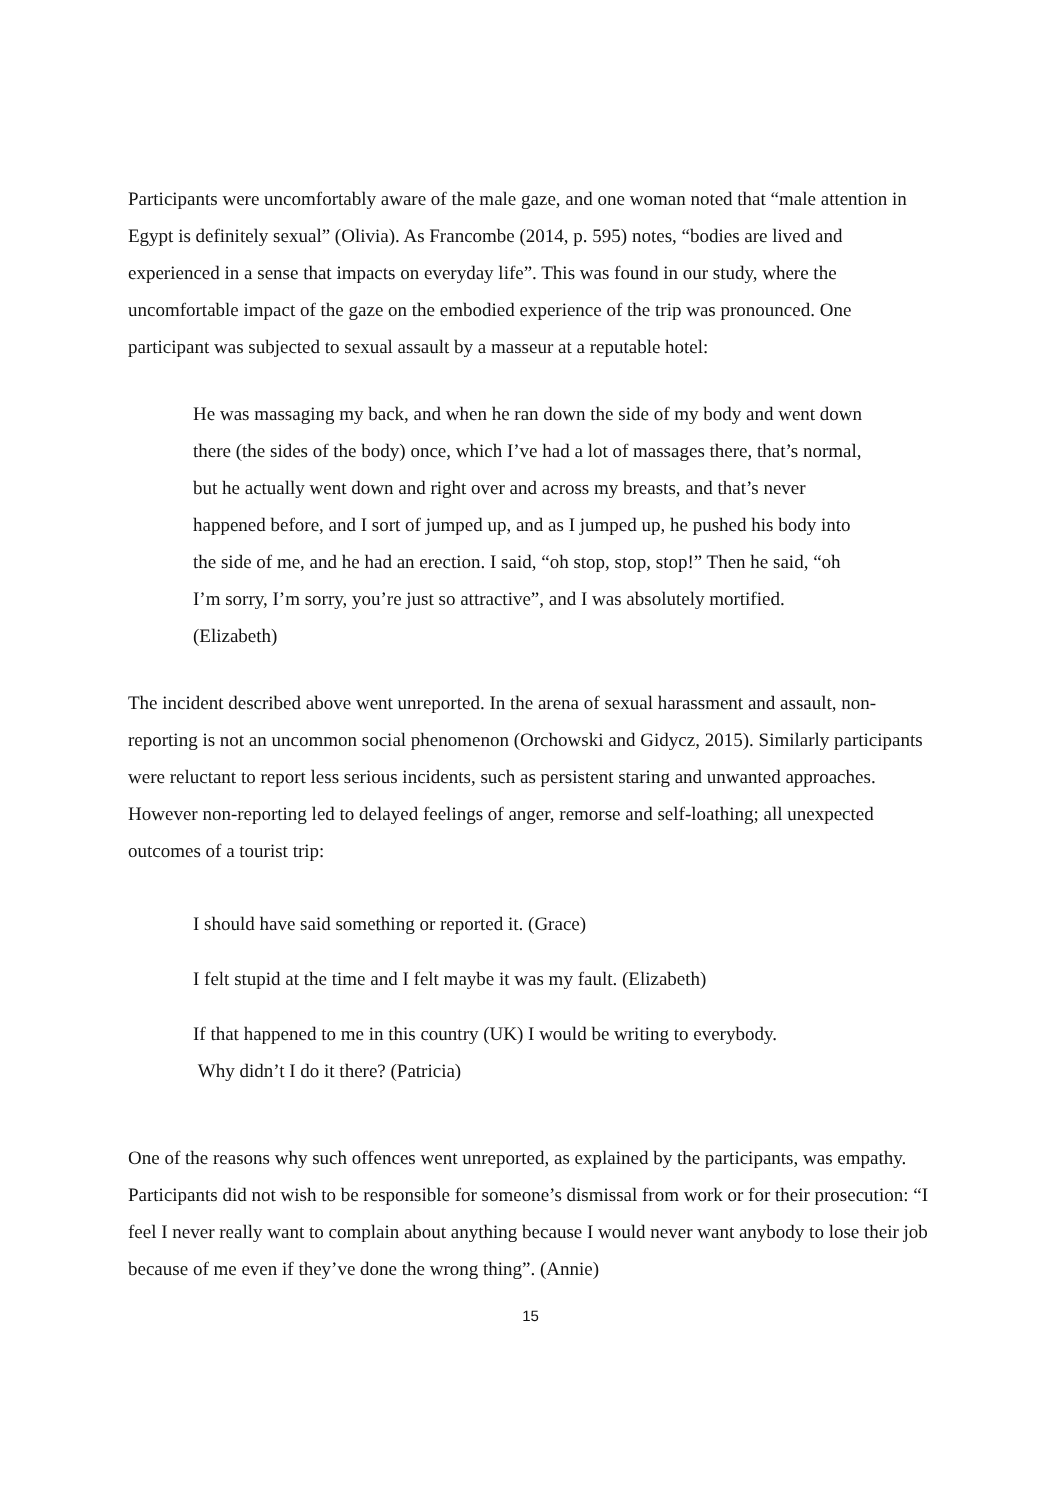Participants were uncomfortably aware of the male gaze, and one woman noted that “male attention in Egypt is definitely sexual” (Olivia). As Francombe (2014, p. 595) notes, “bodies are lived and experienced in a sense that impacts on everyday life”. This was found in our study, where the uncomfortable impact of the gaze on the embodied experience of the trip was pronounced. One participant was subjected to sexual assault by a masseur at a reputable hotel:
He was massaging my back, and when he ran down the side of my body and went down there (the sides of the body) once, which I’ve had a lot of massages there, that’s normal, but he actually went down and right over and across my breasts, and that’s never happened before, and I sort of jumped up, and as I jumped up, he pushed his body into the side of me, and he had an erection. I said, “oh stop, stop, stop!” Then he said, “oh I’m sorry, I’m sorry, you’re just so attractive”, and I was absolutely mortified. (Elizabeth)
The incident described above went unreported. In the arena of sexual harassment and assault, non-reporting is not an uncommon social phenomenon (Orchowski and Gidycz, 2015). Similarly participants were reluctant to report less serious incidents, such as persistent staring and unwanted approaches. However non-reporting led to delayed feelings of anger, remorse and self-loathing; all unexpected outcomes of a tourist trip:
I should have said something or reported it. (Grace)
I felt stupid at the time and I felt maybe it was my fault. (Elizabeth)
If that happened to me in this country (UK) I would be writing to everybody.
Why didn’t I do it there? (Patricia)
One of the reasons why such offences went unreported, as explained by the participants, was empathy. Participants did not wish to be responsible for someone’s dismissal from work or for their prosecution: “I feel I never really want to complain about anything because I would never want anybody to lose their job because of me even if they’ve done the wrong thing”. (Annie)
15